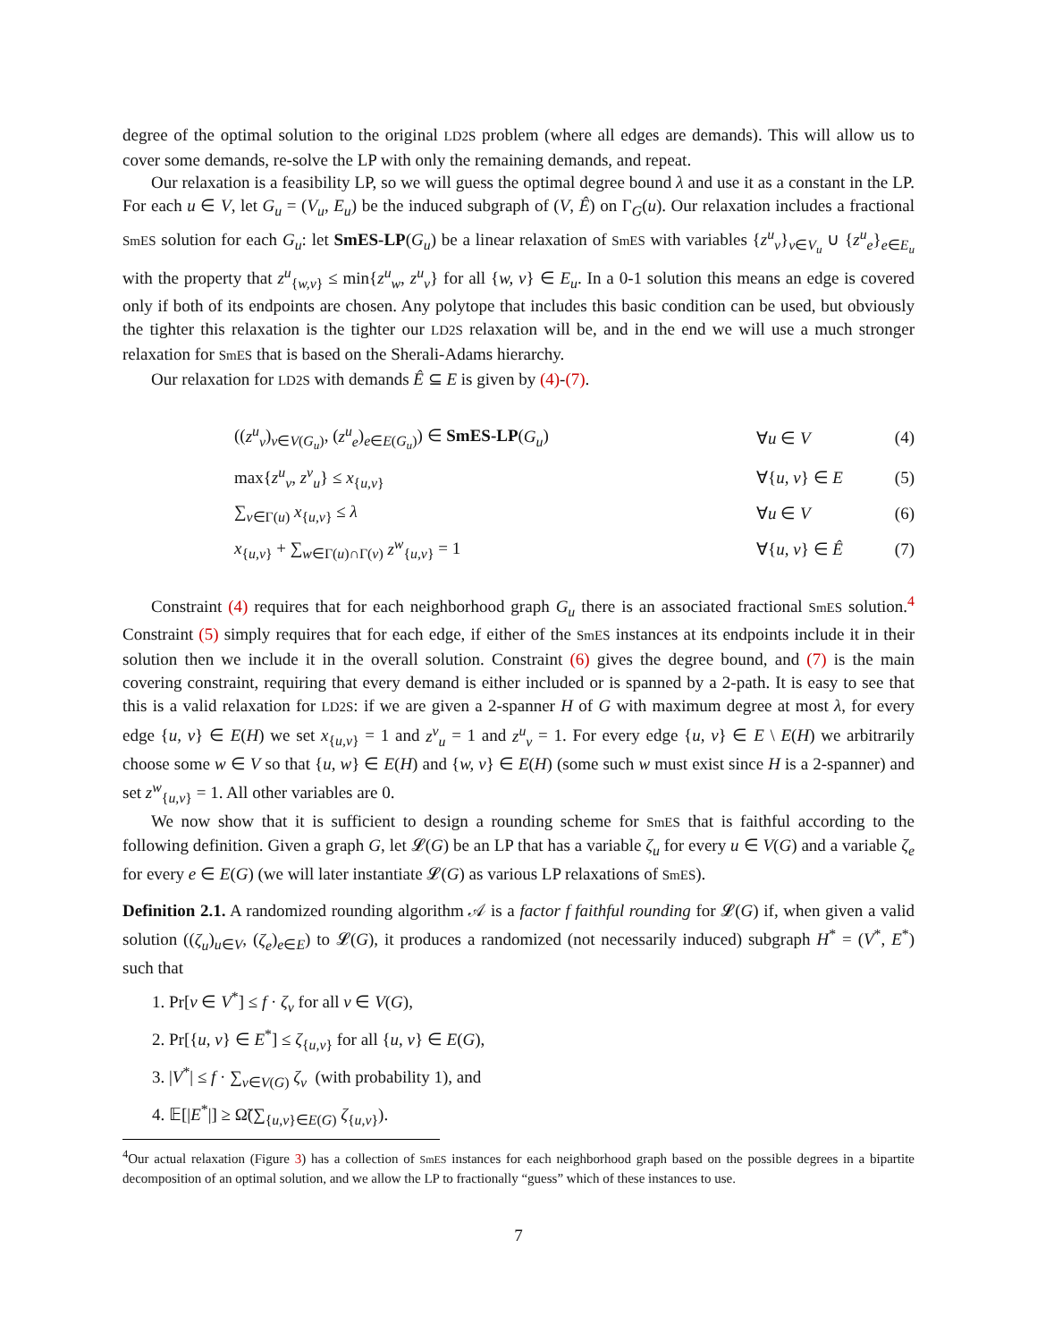degree of the optimal solution to the original LD2S problem (where all edges are demands). This will allow us to cover some demands, re-solve the LP with only the remaining demands, and repeat.
Our relaxation is a feasibility LP, so we will guess the optimal degree bound λ and use it as a constant in the LP. For each u ∈ V, let G<sub>u</sub> = (V<sub>u</sub>, E<sub>u</sub>) be the induced subgraph of (V, Ê) on Γ<sub>G</sub>(u). Our relaxation includes a fractional SmES solution for each G<sub>u</sub>: let SmES-LP(G<sub>u</sub>) be a linear relaxation of SmES with variables {z<sup>u</sup><sub>v</sub>}<sub>v∈V<sub>u</sub></sub> ∪ {z<sup>u</sup><sub>e</sub>}<sub>e∈E<sub>u</sub></sub> with the property that z<sup>u</sup><sub>{w,v}</sub> ≤ min{z<sup>u</sup><sub>w</sub>, z<sup>u</sup><sub>v</sub>} for all {w, v} ∈ E<sub>u</sub>. In a 0-1 solution this means an edge is covered only if both of its endpoints are chosen. Any polytope that includes this basic condition can be used, but obviously the tighter this relaxation is the tighter our LD2S relaxation will be, and in the end we will use a much stronger relaxation for SmES that is based on the Sherali-Adams hierarchy.
Our relaxation for LD2S with demands Ê ⊆ E is given by (4)-(7).
| (( z<sup>u</sup><sub>v</sub> )<sub>v∈V(G<sub>u</sub>)</sub>, ( z<sup>u</sup><sub>e</sub> )<sub>e∈E(G<sub>u</sub>)</sub>) ∈ SmES-LP ( G<sub>u</sub> ) | ∀ u ∈ V | (4) |
| max{ z<sup>u</sup><sub>v</sub> , z<sup>v</sup><sub>u</sub> } ≤ x<sub>{u,v}</sub> | ∀{ u, v } ∈ E | (5) |
| ∑<sub>v∈Γ(u)</sub> x<sub>{u,v}</sub> ≤ λ | ∀ u ∈ V | (6) |
| x<sub>{u,v}</sub> + ∑<sub>w∈Γ(u)∩Γ(v)</sub> z<sup>w</sup><sub>{u,v}</sub> = 1 | ∀{ u, v } ∈ Ê | (7) |
Constraint (4) requires that for each neighborhood graph G<sub>u</sub> there is an associated fractional SmES solution.<sup>4</sup> Constraint (5) simply requires that for each edge, if either of the SmES instances at its endpoints include it in their solution then we include it in the overall solution. Constraint (6) gives the degree bound, and (7) is the main covering constraint, requiring that every demand is either included or is spanned by a 2-path. It is easy to see that this is a valid relaxation for LD2S: if we are given a 2-spanner H of G with maximum degree at most λ, for every edge {u, v} ∈ E(H) we set x<sub>{u,v}</sub> = 1 and z<sup>v</sup><sub>u</sub> = 1 and z<sup>u</sup><sub>v</sub> = 1. For every edge {u, v} ∈ E \ E(H) we arbitrarily choose some w ∈ V so that {u, w} ∈ E(H) and {w, v} ∈ E(H) (some such w must exist since H is a 2-spanner) and set z<sup>w</sup><sub>{u,v}</sub> = 1. All other variables are 0.
We now show that it is sufficient to design a rounding scheme for SmES that is faithful according to the following definition. Given a graph G, let 𝓛(G) be an LP that has a variable ζ<sub>u</sub> for every u ∈ V(G) and a variable ζ<sub>e</sub> for every e ∈ E(G) (we will later instantiate 𝓛(G) as various LP relaxations of SmES).
Definition 2.1. A randomized rounding algorithm 𝒜 is a factor f faithful rounding for 𝓛(G) if, when given a valid solution ((ζ<sub>u</sub>)<sub>u∈V</sub>, (ζ<sub>e</sub>)<sub>e∈E</sub>) to 𝓛(G), it produces a randomized (not necessarily induced) subgraph H<sup>*</sup> = (V<sup>*</sup>, E<sup>*</sup>) such that
1. Pr[v ∈ V<sup>*</sup>] ≤ f · ζ<sub>v</sub> for all v ∈ V(G),
2. Pr[{u, v} ∈ E<sup>*</sup>] ≤ ζ<sub>{u,v}</sub> for all {u, v} ∈ E(G),
3. |V<sup>*</sup>| ≤ f · ∑<sub>v∈V(G)</sub> ζ<sub>v</sub> (with probability 1), and
4. 𝔼[|E<sup>*</sup>|] ≥ Ω̃(∑<sub>{u,v}∈E(G)</sub> ζ<sub>{u,v}</sub>).
<sup>4</sup> Our actual relaxation (Figure 3) has a collection of SmES instances for each neighborhood graph based on the possible degrees in a bipartite decomposition of an optimal solution, and we allow the LP to fractionally “guess” which of these instances to use.
7